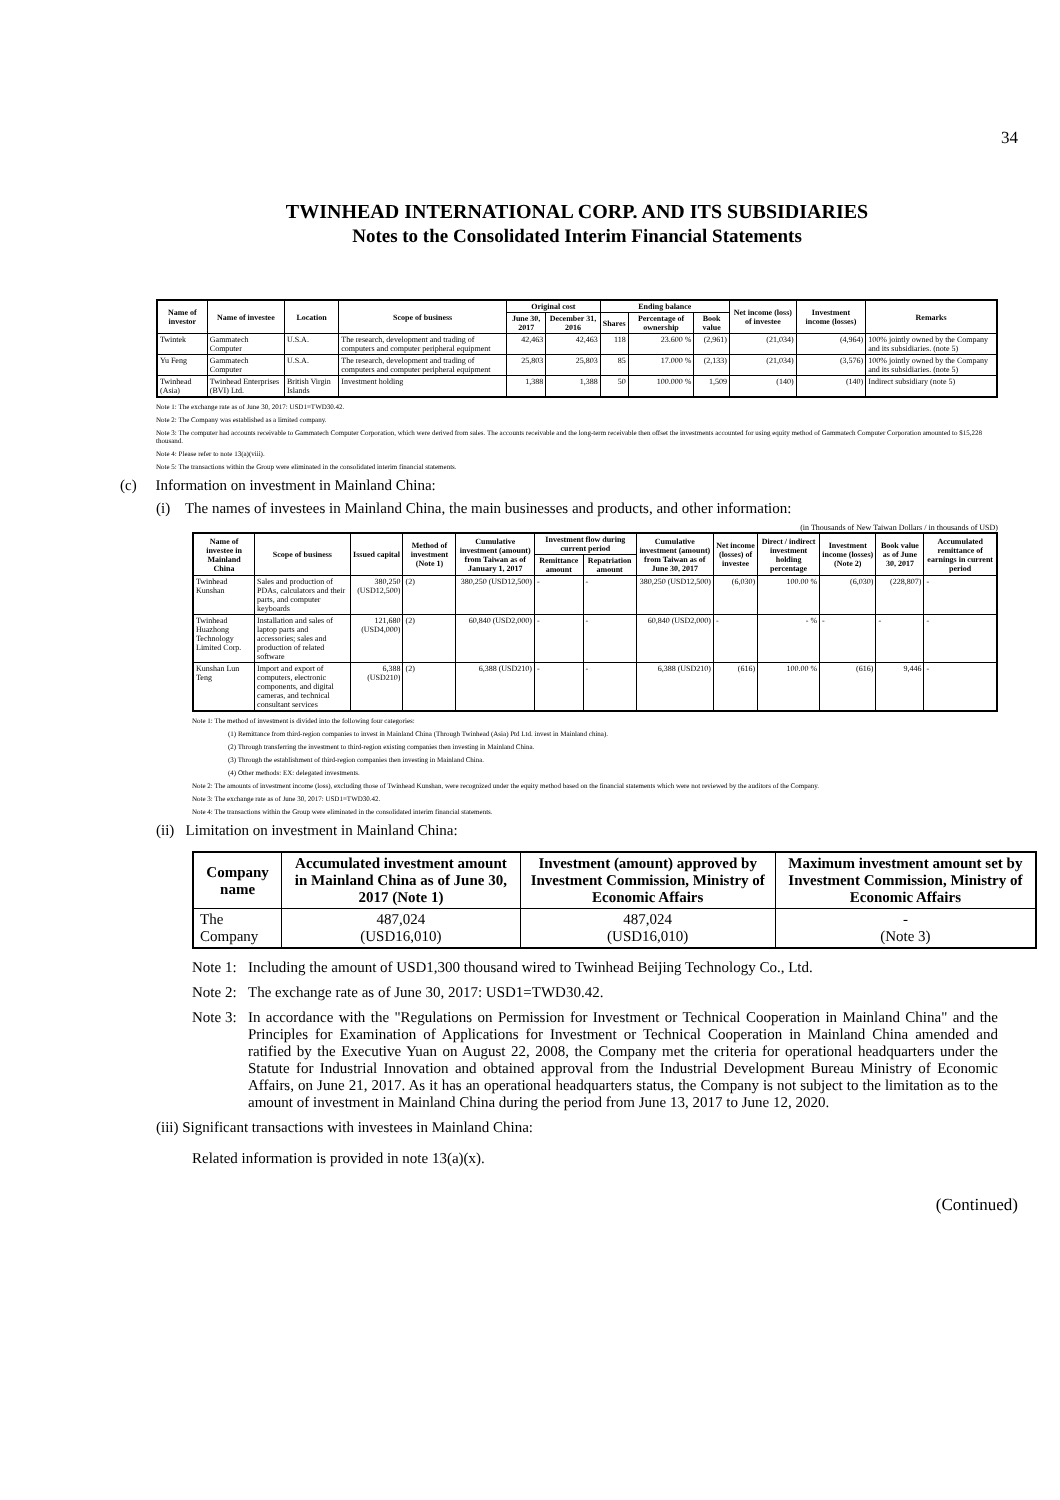34
TWINHEAD INTERNATIONAL CORP. AND ITS SUBSIDIARIES
Notes to the Consolidated Interim Financial Statements
| Name of investor | Name of investee | Location | Scope of business | Original cost | | Ending balance | | | Net income (loss) of investee | Investment income (losses) | Remarks |
| --- | --- | --- | --- | --- | --- | --- | --- | --- | --- | --- | --- |
| | | | | June 30, 2017 | December 31, 2016 | Shares | Percentage of ownership | Book value | | | |
| Twintek | Gammatech Computer | U.S.A. | The research, development and trading of computers and computer peripheral equipment | 42,463 | 42,463 | 118 | 23.600 % | (2,961) | (21,034) | (4,964) | 100% jointly owned by the Company and its subsidiaries. (note 5) |
| Yu Feng | Gammatech Computer | U.S.A. | The research, development and trading of computers and computer peripheral equipment | 25,803 | 25,803 | 85 | 17.000 % | (2,133) | (21,034) | (3,576) | 100% jointly owned by the Company and its subsidiaries. (note 5) |
| Twinhead (Asia) | Twinhead Enterprises (BVI) Ltd. | British Virgin Islands | Investment holding | 1,388 | 1,388 | 50 | 100.000 % | 1,509 | (140) | (140) | Indirect subsidiary (note 5) |
Note 1: The exchange rate as of June 30, 2017: USD1=TWD30.42.
Note 2: The Company was established as a limited company.
Note 3: The computer had accounts receivable to Gammatech Computer Corporation, which were derived from sales. The accounts receivable and the long-term receivable then offset the investments accounted for using equity method of Gammatech Computer Corporation amounted to $15,228 thousand.
Note 4: Please refer to note 13(a)(viii).
Note 5: The transactions within the Group were eliminated in the consolidated interim financial statements.
(c) Information on investment in Mainland China:
(i) The names of investees in Mainland China, the main businesses and products, and other information:
(in Thousands of New Taiwan Dollars / in thousands of USD)
| Name of investee in Mainland China | Scope of business | Issued capital | Method of investment (Note 1) | Cumulative investment (amount) from Taiwan as of January 1, 2017 | Investment flow during current period | | Cumulative investment (amount) from Taiwan as of June 30, 2017 | Net income (losses) of investee | Direct / indirect investment holding percentage | Investment income (losses) (Note 2) | Book value as of June 30, 2017 | Accumulated remittance of earnings in current period |
| --- | --- | --- | --- | --- | --- | --- | --- | --- | --- | --- | --- | --- |
| | | | | | Remittance amount | Repatriation amount | | | | | | |
| Twinhead Kunshan | Sales and production of PDAs, calculators and their parts, and computer keyboards | 380,250 (USD12,500) | (2) | 380,250 (USD12,500) | - | - | 380,250 (USD12,500) | (6,030) | 100.00 % | (6,030) | (228,807) | - |
| Twinhead Huazhong Technology Limited Corp. | Installation and sales of laptop parts and accessories; sales and production of related software | 121,680 (USD4,000) | (2) | 60,840 (USD2,000) | - | - | 60,840 (USD2,000) | - | - % | - | - | - |
| Kunshan Lun Teng | Import and export of computers, electronic components, and digital cameras, and technical consultant services | 6,388 (USD210) | (2) | 6,388 (USD210) | - | - | 6,388 (USD210) | (616) | 100.00 % | (616) | 9,446 | - |
Note 1: The method of investment is divided into the following four categories:
(1) Remittance from third-region companies to invest in Mainland China (Through Twinhead (Asia) Ptd Ltd. invest in Mainland china).
(2) Through transferring the investment to third-region existing companies then investing in Mainland China.
(3) Through the establishment of third-region companies then investing in Mainland China.
(4) Other methods: EX: delegated investments.
Note 2: The amounts of investment income (loss), excluding those of Twinhead Kunshan, were recognized under the equity method based on the financial statements which were not reviewed by the auditors of the Company.
Note 3: The exchange rate as of June 30, 2017: USD1=TWD30.42.
Note 4: The transactions within the Group were eliminated in the consolidated interim financial statements.
(ii) Limitation on investment in Mainland China:
| Company name | Accumulated investment amount in Mainland China as of June 30, 2017 (Note 1) | Investment (amount) approved by Investment Commission, Ministry of Economic Affairs | Maximum investment amount set by Investment Commission, Ministry of Economic Affairs |
| --- | --- | --- | --- |
| The Company | 487,024 (USD16,010) | 487,024 (USD16,010) | - (Note 3) |
Note 1: Including the amount of USD1,300 thousand wired to Twinhead Beijing Technology Co., Ltd.
Note 2: The exchange rate as of June 30, 2017: USD1=TWD30.42.
Note 3: In accordance with the "Regulations on Permission for Investment or Technical Cooperation in Mainland China" and the Principles for Examination of Applications for Investment or Technical Cooperation in Mainland China amended and ratified by the Executive Yuan on August 22, 2008, the Company met the criteria for operational headquarters under the Statute for Industrial Innovation and obtained approval from the Industrial Development Bureau Ministry of Economic Affairs, on June 21, 2017. As it has an operational headquarters status, the Company is not subject to the limitation as to the amount of investment in Mainland China during the period from June 13, 2017 to June 12, 2020.
(iii) Significant transactions with investees in Mainland China:
Related information is provided in note 13(a)(x).
(Continued)